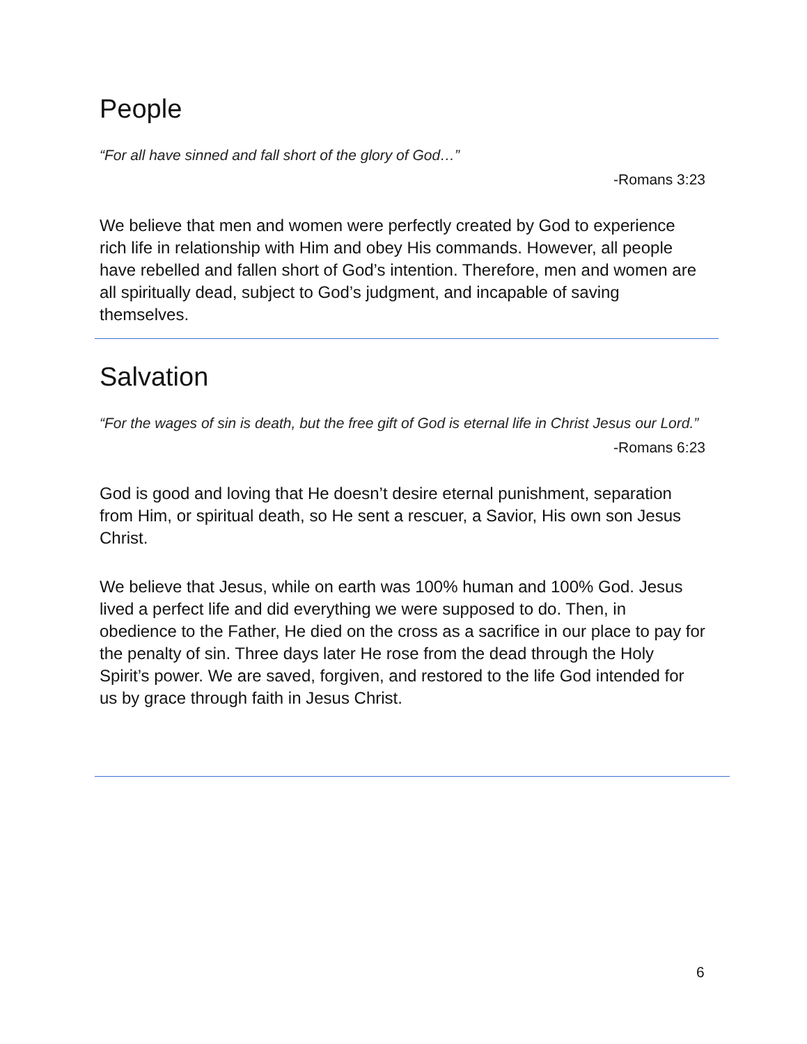People
“For all have sinned and fall short of the glory of God…”
-Romans 3:23
We believe that men and women were perfectly created by God to experience rich life in relationship with Him and obey His commands. However, all people have rebelled and fallen short of God’s intention. Therefore, men and women are all spiritually dead, subject to God’s judgment, and incapable of saving themselves.
Salvation
“For the wages of sin is death, but the free gift of God is eternal life in Christ Jesus our Lord.”
-Romans 6:23
God is good and loving that He doesn’t desire eternal punishment, separation from Him, or spiritual death, so He sent a rescuer, a Savior, His own son Jesus Christ.
We believe that Jesus, while on earth was 100% human and 100% God. Jesus lived a perfect life and did everything we were supposed to do. Then, in obedience to the Father, He died on the cross as a sacrifice in our place to pay for the penalty of sin. Three days later He rose from the dead through the Holy Spirit’s power. We are saved, forgiven, and restored to the life God intended for us by grace through faith in Jesus Christ.
6